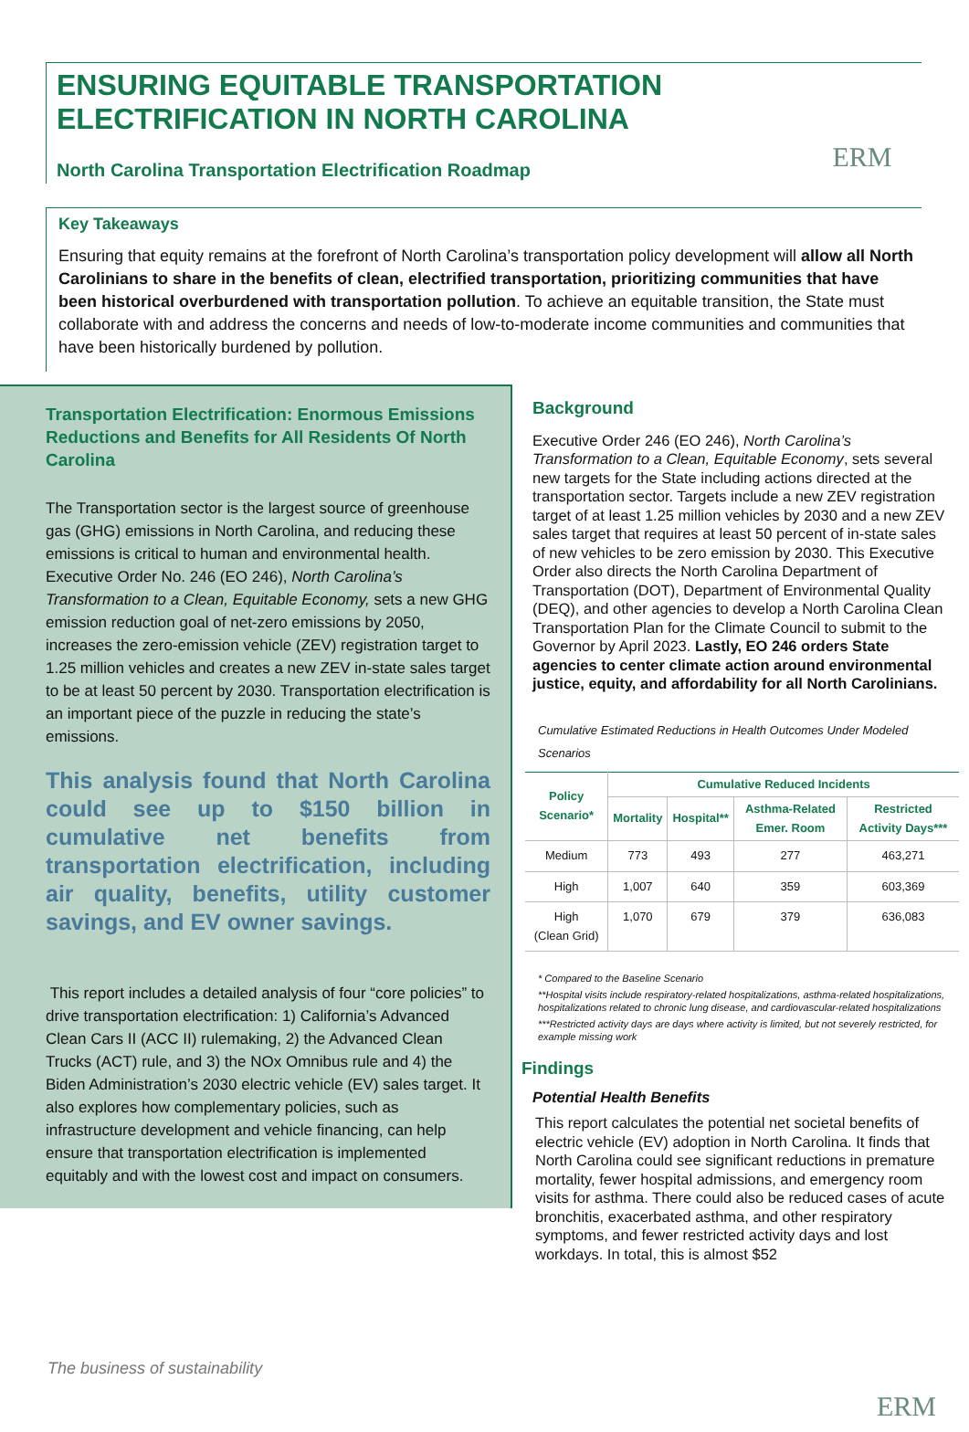ENSURING EQUITABLE TRANSPORTATION
ELECTRIFICATION IN NORTH CAROLINA
North Carolina Transportation Electrification Roadmap
ERM
Key Takeaways
Ensuring that equity remains at the forefront of North Carolina’s transportation policy development will allow all North Carolinians to share in the benefits of clean, electrified transportation, prioritizing communities that have been historical overburdened with transportation pollution. To achieve an equitable transition, the State must collaborate with and address the concerns and needs of low-to-moderate income communities and communities that have been historically burdened by pollution.
Transportation Electrification: Enormous Emissions Reductions and Benefits for All Residents Of North Carolina
The Transportation sector is the largest source of greenhouse gas (GHG) emissions in North Carolina, and reducing these emissions is critical to human and environmental health. Executive Order No. 246 (EO 246), North Carolina’s Transformation to a Clean, Equitable Economy, sets a new GHG emission reduction goal of net-zero emissions by 2050, increases the zero-emission vehicle (ZEV) registration target to 1.25 million vehicles and creates a new ZEV in-state sales target to be at least 50 percent by 2030. Transportation electrification is an important piece of the puzzle in reducing the state’s emissions.
This analysis found that North Carolina could see up to $150 billion in cumulative net benefits from transportation electrification, including air quality, benefits, utility customer savings, and EV owner savings.
This report includes a detailed analysis of four “core policies” to drive transportation electrification: 1) California’s Advanced Clean Cars II (ACC II) rulemaking, 2) the Advanced Clean Trucks (ACT) rule, and 3) the NOx Omnibus rule and 4) the Biden Administration’s 2030 electric vehicle (EV) sales target. It also explores how complementary policies, such as infrastructure development and vehicle financing, can help ensure that transportation electrification is implemented equitably and with the lowest cost and impact on consumers.
Background
Executive Order 246 (EO 246), North Carolina’s Transformation to a Clean, Equitable Economy, sets several new targets for the State including actions directed at the transportation sector. Targets include a new ZEV registration target of at least 1.25 million vehicles by 2030 and a new ZEV sales target that requires at least 50 percent of in-state sales of new vehicles to be zero emission by 2030. This Executive Order also directs the North Carolina Department of Transportation (DOT), Department of Environmental Quality (DEQ), and other agencies to develop a North Carolina Clean Transportation Plan for the Climate Council to submit to the Governor by April 2023. Lastly, EO 246 orders State agencies to center climate action around environmental justice, equity, and affordability for all North Carolinians.
Cumulative Estimated Reductions in Health Outcomes Under Modeled Scenarios
| Policy Scenario* | Cumulative Reduced Incidents | | | |
| --- | --- | --- | --- | --- |
| | Mortality | Hospital** | Asthma-Related Emer. Room | Restricted Activity Days*** |
| Medium | 773 | 493 | 277 | 463,271 |
| High | 1,007 | 640 | 359 | 603,369 |
| High (Clean Grid) | 1,070 | 679 | 379 | 636,083 |
* Compared to the Baseline Scenario
**Hospital visits include respiratory-related hospitalizations, asthma-related hospitalizations, hospitalizations related to chronic lung disease, and cardiovascular-related hospitalizations
***Restricted activity days are days where activity is limited, but not severely restricted, for example missing work
Findings
Potential Health Benefits
This report calculates the potential net societal benefits of electric vehicle (EV) adoption in North Carolina. It finds that North Carolina could see significant reductions in premature mortality, fewer hospital admissions, and emergency room visits for asthma. There could also be reduced cases of acute bronchitis, exacerbated asthma, and other respiratory symptoms, and fewer restricted activity days and lost workdays. In total, this is almost $52
The business of sustainability
ERM